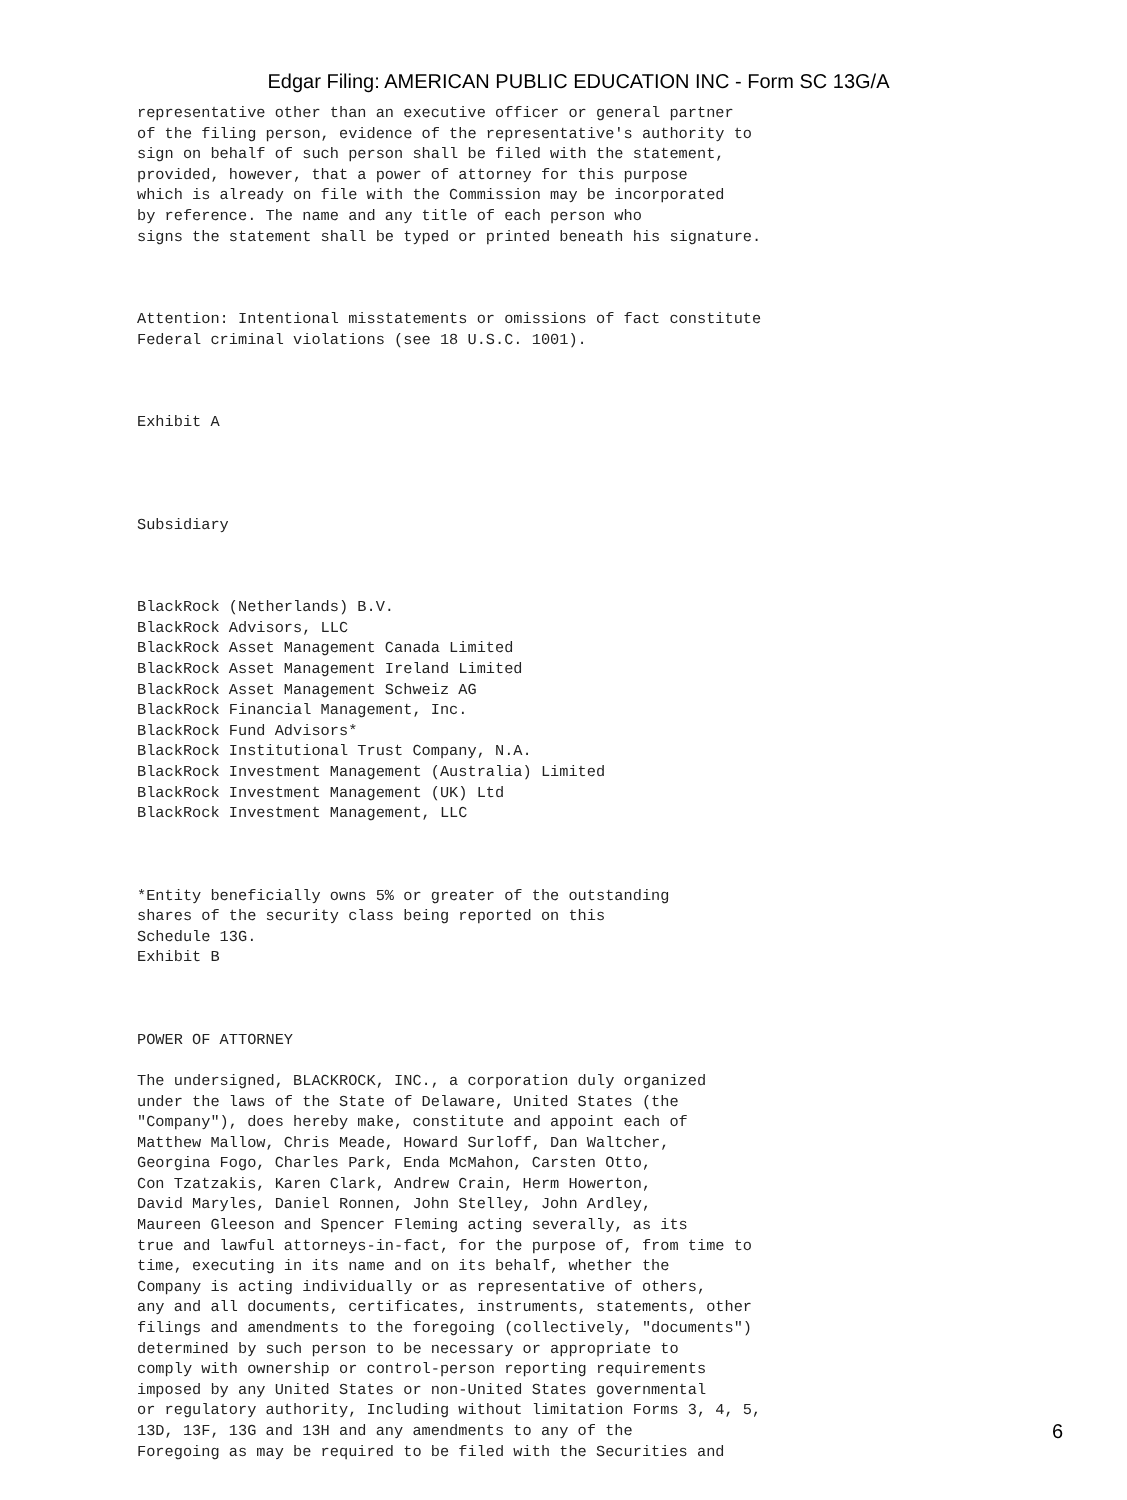Edgar Filing: AMERICAN PUBLIC EDUCATION INC - Form SC 13G/A
representative other than an executive officer or general partner
of the filing person, evidence of the representative's authority to
sign on behalf of such person shall be filed with the statement,
provided, however, that a power of attorney for this purpose
which is already on file with the Commission may be incorporated
by reference. The name and any title of each person who
signs the statement shall be typed or printed beneath his signature.



Attention: Intentional misstatements or omissions of fact constitute
Federal criminal violations (see 18 U.S.C. 1001).



Exhibit A




Subsidiary



BlackRock (Netherlands) B.V.
BlackRock Advisors, LLC
BlackRock Asset Management Canada Limited
BlackRock Asset Management Ireland Limited
BlackRock Asset Management Schweiz AG
BlackRock Financial Management, Inc.
BlackRock Fund Advisors*
BlackRock Institutional Trust Company, N.A.
BlackRock Investment Management (Australia) Limited
BlackRock Investment Management (UK) Ltd
BlackRock Investment Management, LLC



*Entity beneficially owns 5% or greater of the outstanding
shares of the security class being reported on this
Schedule 13G.
Exhibit B



POWER OF ATTORNEY

The undersigned, BLACKROCK, INC., a corporation duly organized
under the laws of the State of Delaware, United States (the
"Company"), does hereby make, constitute and appoint each of
Matthew Mallow, Chris Meade, Howard Surloff, Dan Waltcher,
Georgina Fogo, Charles Park, Enda McMahon, Carsten Otto,
Con Tzatzakis, Karen Clark, Andrew Crain, Herm Howerton,
David Maryles, Daniel Ronnen, John Stelley, John Ardley,
Maureen Gleeson and Spencer Fleming acting severally, as its
true and lawful attorneys-in-fact, for the purpose of, from time to
time, executing in its name and on its behalf, whether the
Company is acting individually or as representative of others,
any and all documents, certificates, instruments, statements, other
filings and amendments to the foregoing (collectively, "documents")
determined by such person to be necessary or appropriate to
comply with ownership or control-person reporting requirements
imposed by any United States or non-United States governmental
or regulatory authority, Including without limitation Forms 3, 4, 5,
13D, 13F, 13G and 13H and any amendments to any of the
Foregoing as may be required to be filed with the Securities and
6